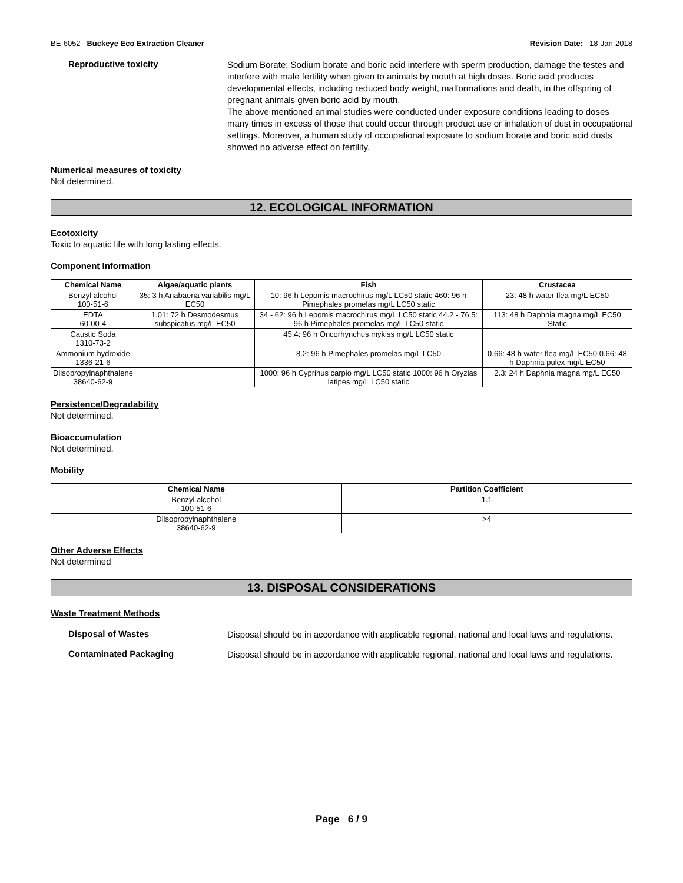BE-6052 Buckeye Eco Extraction Cleaner Revision Date: 18-Jan-2018
Reproductive toxicity
Sodium Borate: Sodium borate and boric acid interfere with sperm production, damage the testes and interfere with male fertility when given to animals by mouth at high doses. Boric acid produces developmental effects, including reduced body weight, malformations and death, in the offspring of pregnant animals given boric acid by mouth.
The above mentioned animal studies were conducted under exposure conditions leading to doses many times in excess of those that could occur through product use or inhalation of dust in occupational settings. Moreover, a human study of occupational exposure to sodium borate and boric acid dusts showed no adverse effect on fertility.
Numerical measures of toxicity
Not determined.
12. ECOLOGICAL INFORMATION
Ecotoxicity
Toxic to aquatic life with long lasting effects.
Component Information
| Chemical Name | Algae/aquatic plants | Fish | Crustacea |
| --- | --- | --- | --- |
| Benzyl alcohol 100-51-6 | 35: 3 h Anabaena variabilis mg/L EC50 | 10: 96 h Lepomis macrochirus mg/L LC50 static 460: 96 h Pimephales promelas mg/L LC50 static | 23: 48 h water flea mg/L EC50 |
| EDTA 60-00-4 | 1.01: 72 h Desmodesmus subspicatus mg/L EC50 | 34 - 62: 96 h Lepomis macrochirus mg/L LC50 static 44.2 - 76.5: 96 h Pimephales promelas mg/L LC50 static | 113: 48 h Daphnia magna mg/L EC50 Static |
| Caustic Soda 1310-73-2 | | 45.4: 96 h Oncorhynchus mykiss mg/L LC50 static | |
| Ammonium hydroxide 1336-21-6 | | 8.2: 96 h Pimephales promelas mg/L LC50 | 0.66: 48 h water flea mg/L EC50 0.66: 48 h Daphnia pulex mg/L EC50 |
| Dilsopropylnaphthalene 38640-62-9 | | 1000: 96 h Cyprinus carpio mg/L LC50 static 1000: 96 h Oryzias latipes mg/L LC50 static | 2.3: 24 h Daphnia magna mg/L EC50 |
Persistence/Degradability
Not determined.
Bioaccumulation
Not determined.
Mobility
| Chemical Name | Partition Coefficient |
| --- | --- |
| Benzyl alcohol 100-51-6 | 1.1 |
| Dilsopropylnaphthalene 38640-62-9 | >4 |
Other Adverse Effects
Not determined
13. DISPOSAL CONSIDERATIONS
Waste Treatment Methods
Disposal of Wastes
Disposal should be in accordance with applicable regional, national and local laws and regulations.
Contaminated Packaging
Disposal should be in accordance with applicable regional, national and local laws and regulations.
Page 6 / 9